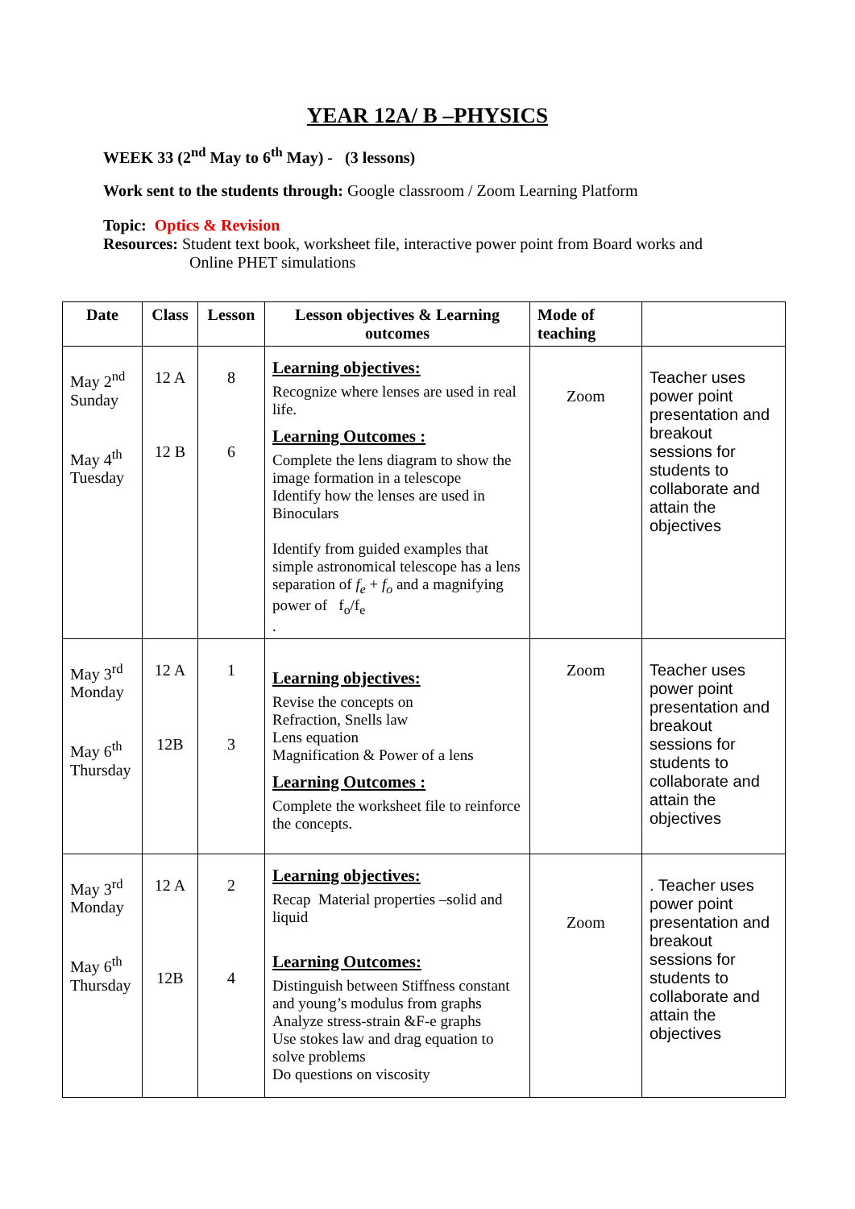YEAR 12A/ B –PHYSICS
WEEK 33 (2<sup>nd</sup> May to 6<sup>th</sup> May) - (3 lessons)
Work sent to the students through: Google classroom / Zoom Learning Platform
Topic: Optics & Revision
Resources: Student text book, worksheet file, interactive power point from Board works and
Online PHET simulations
| Date | Class | Lesson | Lesson objectives & Learning outcomes | Mode of teaching | |
| --- | --- | --- | --- | --- | --- |
| May 2<sup>nd</sup> Sunday May 4<sup>th</sup> Tuesday | 12 A 12 B | 8 6 | Learning objectives: Recognize where lenses are used in real life. Learning Outcomes : Complete the lens diagram to show the image formation in a telescope Identify how the lenses are used in Binoculars Identify from guided examples that simple astronomical telescope has a lens separation of f<sub>e</sub> + f<sub>o</sub> and a magnifying power of f<sub>o</sub>/f<sub>e</sub> . | Zoom | Teacher uses power point presentation and breakout sessions for students to collaborate and attain the objectives |
| May 3<sup>rd</sup> Monday May 6<sup>th</sup> Thursday | 12 A 12B | 1 3 | Learning objectives: Revise the concepts on Refraction, Snells law Lens equation Magnification & Power of a lens Learning Outcomes : Complete the worksheet file to reinforce the concepts. | Zoom | Teacher uses power point presentation and breakout sessions for students to collaborate and attain the objectives |
| May 3<sup>rd</sup> Monday May 6<sup>th</sup> Thursday | 12 A 12B | 2 4 | Learning objectives: Recap Material properties –solid and liquid Learning Outcomes: Distinguish between Stiffness constant and young’s modulus from graphs Analyze stress-strain &F-e graphs Use stokes law and drag equation to solve problems Do questions on viscosity | Zoom | . Teacher uses power point presentation and breakout sessions for students to collaborate and attain the objectives |